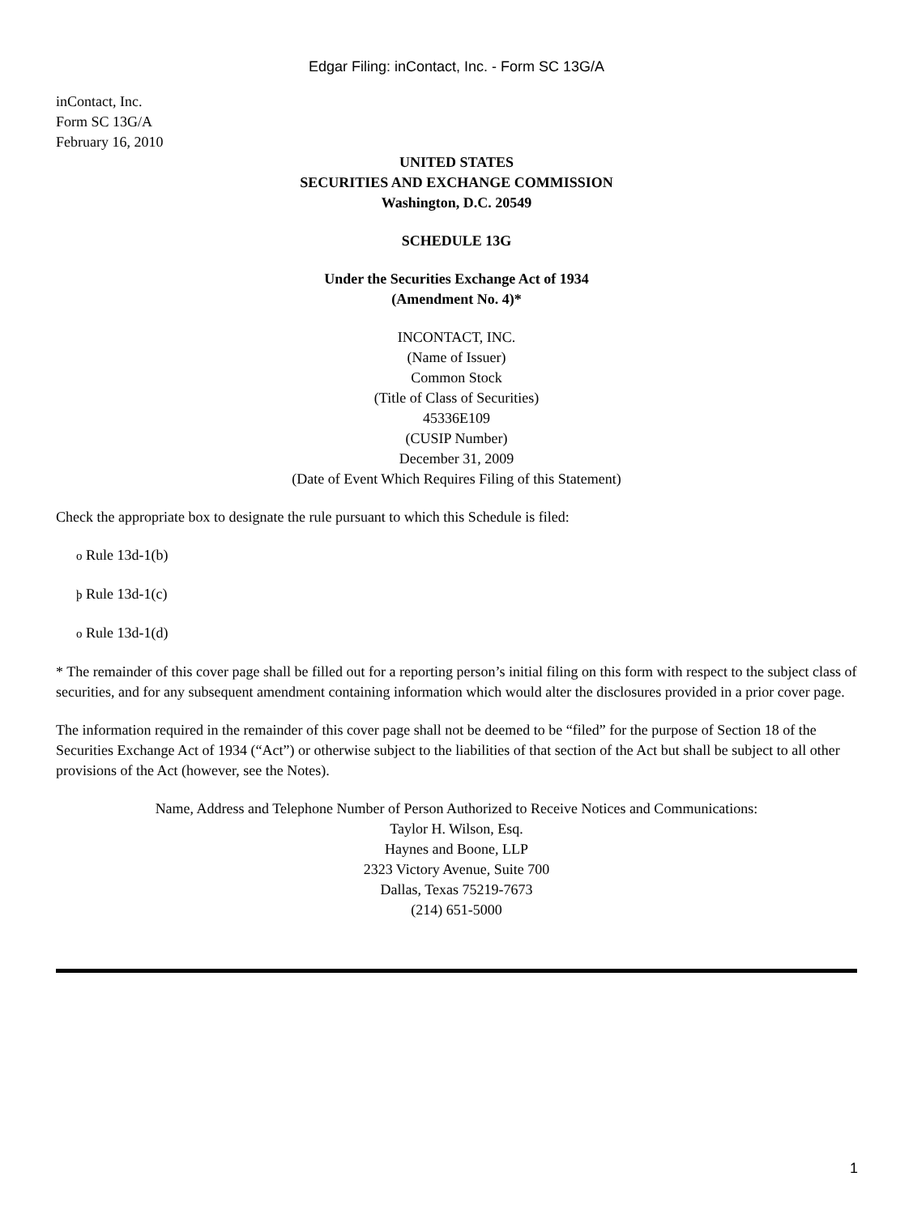Edgar Filing: inContact, Inc. - Form SC 13G/A
inContact, Inc.
Form SC 13G/A
February 16, 2010
UNITED STATES
SECURITIES AND EXCHANGE COMMISSION
Washington, D.C. 20549
SCHEDULE 13G
Under the Securities Exchange Act of 1934
(Amendment No. 4)*
INCONTACT, INC.
(Name of Issuer)
Common Stock
(Title of Class of Securities)
45336E109
(CUSIP Number)
December 31, 2009
(Date of Event Which Requires Filing of this Statement)
Check the appropriate box to designate the rule pursuant to which this Schedule is filed:
o Rule 13d-1(b)
þ Rule 13d-1(c)
o Rule 13d-1(d)
* The remainder of this cover page shall be filled out for a reporting person’s initial filing on this form with respect to the subject class of securities, and for any subsequent amendment containing information which would alter the disclosures provided in a prior cover page.
The information required in the remainder of this cover page shall not be deemed to be “filed” for the purpose of Section 18 of the Securities Exchange Act of 1934 (“Act”) or otherwise subject to the liabilities of that section of the Act but shall be subject to all other provisions of the Act (however, see the Notes).
Name, Address and Telephone Number of Person Authorized to Receive Notices and Communications:
Taylor H. Wilson, Esq.
Haynes and Boone, LLP
2323 Victory Avenue, Suite 700
Dallas, Texas 75219-7673
(214) 651-5000
1